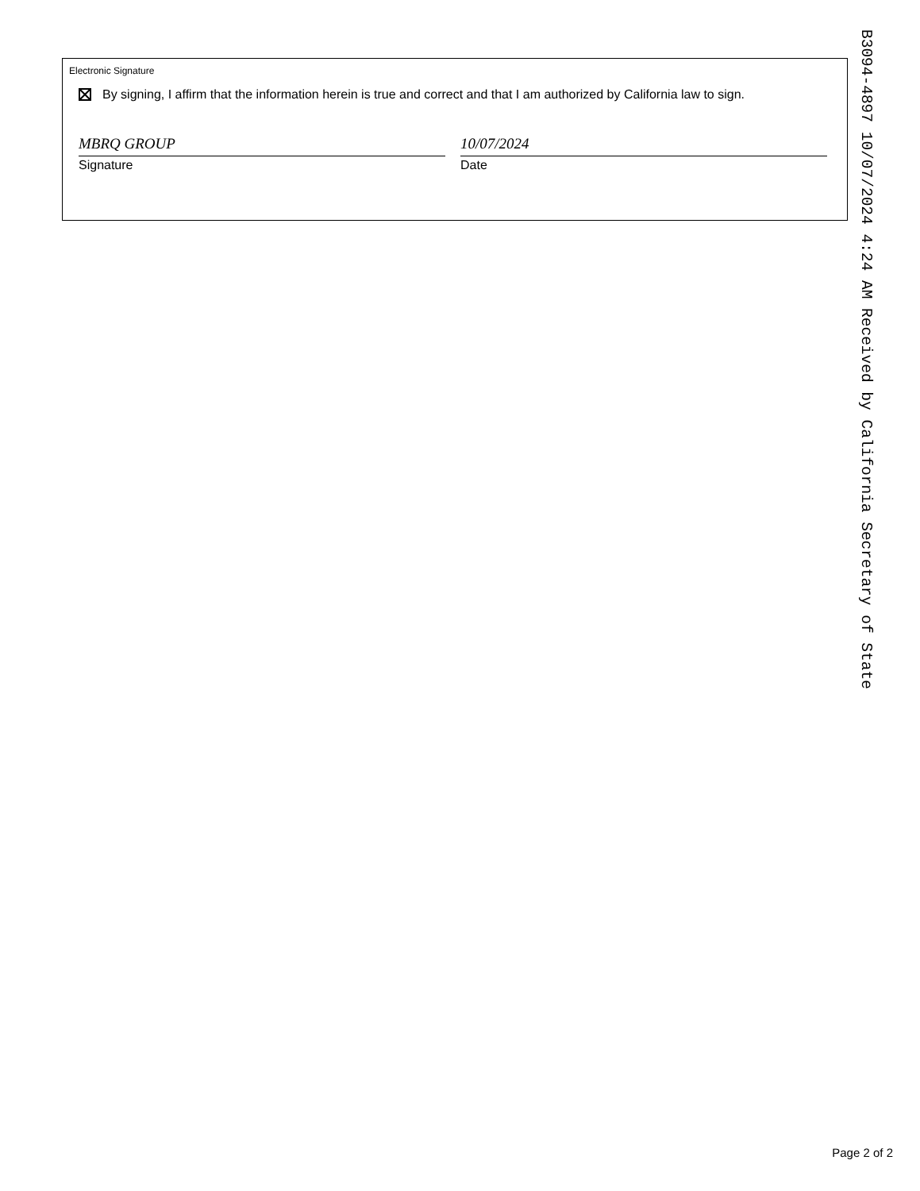Electronic Signature
By signing, I affirm that the information herein is true and correct and that I am authorized by California law to sign.
MBRQ GROUP
Signature
10/07/2024
Date
B3094-4897 10/07/2024 4:24 AM Received by California Secretary of State
Page 2 of 2